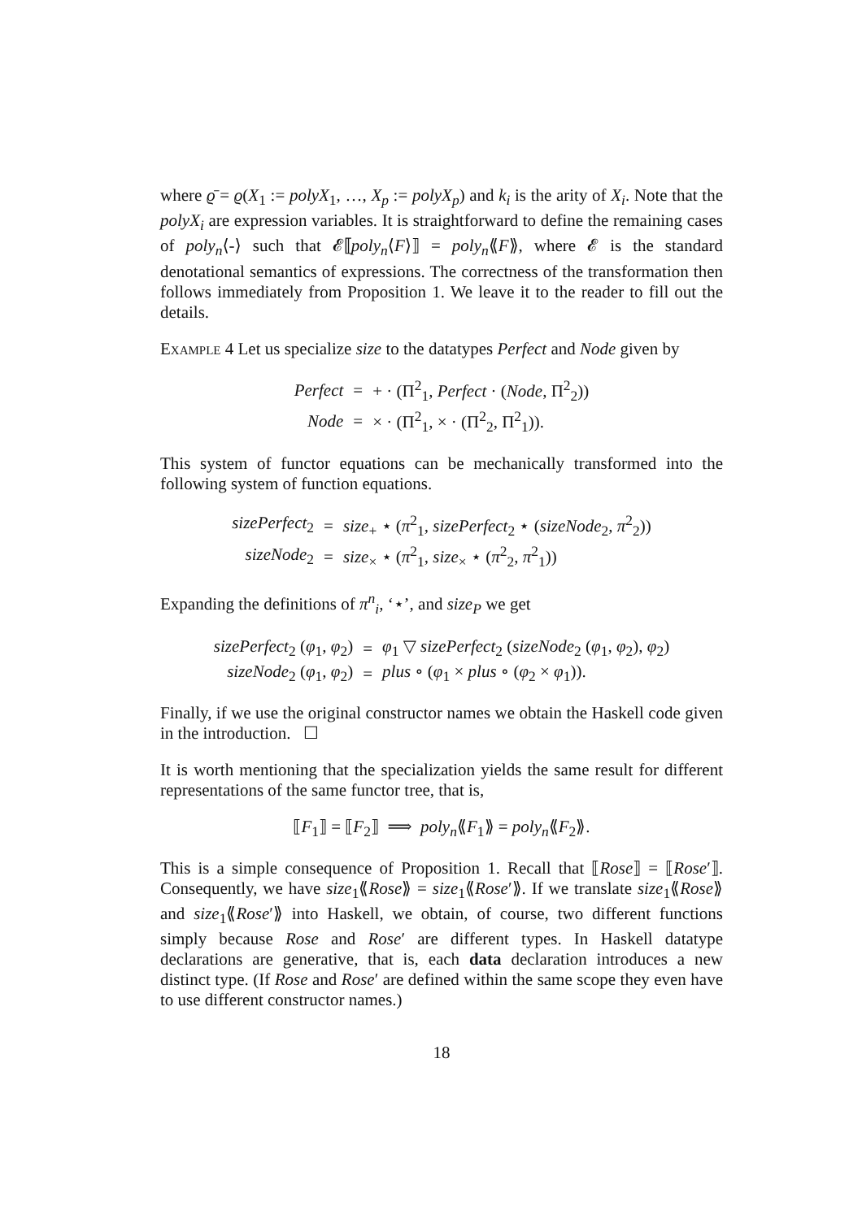where ϱ̄ = ϱ(X<sub>1</sub> := polyX<sub>1</sub>, …, X<sub>p</sub> := polyX<sub>p</sub>) and k<sub>i</sub> is the arity of X<sub>i</sub>. Note that the polyX<sub>i</sub> are expression variables. It is straightforward to define the remaining cases of poly<sub>n</sub>⟨-⟩ such that 𝓔⟦poly<sub>n</sub>⟨F⟩⟧ = poly<sub>n</sub>⟪F⟫, where 𝓔 is the standard denotational semantics of expressions. The correctness of the transformation then follows immediately from Proposition 1. We leave it to the reader to fill out the details.
Example 4 Let us specialize size to the datatypes Perfect and Node given by
| Perfect | = | + · (Π<sup>2</sup><sub>1</sub>, Perfect · ( Node , Π<sup>2</sup><sub>2</sub>)) |
| Node | = | × · (Π<sup>2</sup><sub>1</sub>, × · (Π<sup>2</sup><sub>2</sub>, Π<sup>2</sup><sub>1</sub>)). |
This system of functor equations can be mechanically transformed into the following system of function equations.
| sizePerfect<sub>2</sub> | = | size<sub>+</sub> ⋆ ( π<sup>2</sup><sub>1</sub>, sizePerfect<sub>2</sub> ⋆ ( sizeNode<sub>2</sub>, π<sup>2</sup><sub>2</sub>)) |
| sizeNode<sub>2</sub> | = | size<sub>×</sub> ⋆ ( π<sup>2</sup><sub>1</sub>, size<sub>×</sub> ⋆ ( π<sup>2</sup><sub>2</sub>, π<sup>2</sup><sub>1</sub>)) |
Expanding the definitions of π<sup>n</sup><sub>i</sub>, ‘⋆’, and size<sub>P</sub> we get
| sizePerfect<sub>2</sub> ( φ<sub>1</sub>, φ<sub>2</sub>) | = | φ<sub>1</sub> ▽ sizePerfect<sub>2</sub> ( sizeNode<sub>2</sub> ( φ<sub>1</sub>, φ<sub>2</sub>), φ<sub>2</sub>) |
| sizeNode<sub>2</sub> ( φ<sub>1</sub>, φ<sub>2</sub>) | = | plus ∘ ( φ<sub>1</sub> × plus ∘ ( φ<sub>2</sub> × φ<sub>1</sub>)). |
Finally, if we use the original constructor names we obtain the Haskell code given in the introduction. ☐
It is worth mentioning that the specialization yields the same result for different representations of the same functor tree, that is,
⟦F<sub>1</sub>⟧ = ⟦F<sub>2</sub>⟧ ⟹ poly<sub>n</sub>⟪F<sub>1</sub>⟫ = poly<sub>n</sub>⟪F<sub>2</sub>⟫.
This is a simple consequence of Proposition 1. Recall that ⟦Rose⟧ = ⟦Rose′⟧. Consequently, we have size<sub>1</sub>⟪Rose⟫ = size<sub>1</sub>⟪Rose′⟫. If we translate size<sub>1</sub>⟪Rose⟫ and size<sub>1</sub>⟪Rose′⟫ into Haskell, we obtain, of course, two different functions simply because Rose and Rose′ are different types. In Haskell datatype declarations are generative, that is, each data declaration introduces a new distinct type. (If Rose and Rose′ are defined within the same scope they even have to use different constructor names.)
18